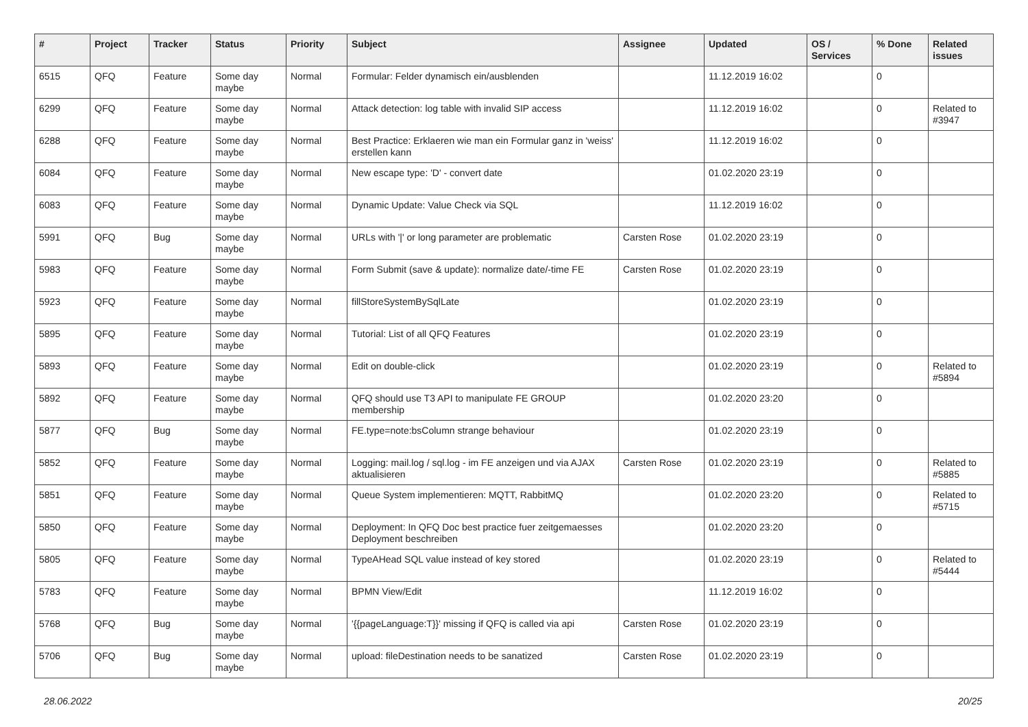| # | Project | Tracker | Status | Priority | Subject | Assignee | Updated | OS / Services | % Done | Related issues |
| --- | --- | --- | --- | --- | --- | --- | --- | --- | --- | --- |
| 6515 | QFQ | Feature | Some day maybe | Normal | Formular: Felder dynamisch ein/ausblenden | | 11.12.2019 16:02 | | 0 | |
| 6299 | QFQ | Feature | Some day maybe | Normal | Attack detection: log table with invalid SIP access | | 11.12.2019 16:02 | | 0 | Related to #3947 |
| 6288 | QFQ | Feature | Some day maybe | Normal | Best Practice: Erklaeren wie man ein Formular ganz in 'weiss' erstellen kann | | 11.12.2019 16:02 | | 0 | |
| 6084 | QFQ | Feature | Some day maybe | Normal | New escape type: 'D' - convert date | | 01.02.2020 23:19 | | 0 | |
| 6083 | QFQ | Feature | Some day maybe | Normal | Dynamic Update: Value Check via SQL | | 11.12.2019 16:02 | | 0 | |
| 5991 | QFQ | Bug | Some day maybe | Normal | URLs with '/' or long parameter are problematic | Carsten Rose | 01.02.2020 23:19 | | 0 | |
| 5983 | QFQ | Feature | Some day maybe | Normal | Form Submit (save & update): normalize date/-time FE | Carsten Rose | 01.02.2020 23:19 | | 0 | |
| 5923 | QFQ | Feature | Some day maybe | Normal | fillStoreSystemBySqlLate | | 01.02.2020 23:19 | | 0 | |
| 5895 | QFQ | Feature | Some day maybe | Normal | Tutorial: List of all QFQ Features | | 01.02.2020 23:19 | | 0 | |
| 5893 | QFQ | Feature | Some day maybe | Normal | Edit on double-click | | 01.02.2020 23:19 | | 0 | Related to #5894 |
| 5892 | QFQ | Feature | Some day maybe | Normal | QFQ should use T3 API to manipulate FE GROUP membership | | 01.02.2020 23:20 | | 0 | |
| 5877 | QFQ | Bug | Some day maybe | Normal | FE.type=note:bsColumn strange behaviour | | 01.02.2020 23:19 | | 0 | |
| 5852 | QFQ | Feature | Some day maybe | Normal | Logging: mail.log / sql.log - im FE anzeigen und via AJAX aktualisieren | Carsten Rose | 01.02.2020 23:19 | | 0 | Related to #5885 |
| 5851 | QFQ | Feature | Some day maybe | Normal | Queue System implementieren: MQTT, RabbitMQ | | 01.02.2020 23:20 | | 0 | Related to #5715 |
| 5850 | QFQ | Feature | Some day maybe | Normal | Deployment: In QFQ Doc best practice fuer zeitgemaesses Deployment beschreiben | | 01.02.2020 23:20 | | 0 | |
| 5805 | QFQ | Feature | Some day maybe | Normal | TypeAHead SQL value instead of key stored | | 01.02.2020 23:19 | | 0 | Related to #5444 |
| 5783 | QFQ | Feature | Some day maybe | Normal | BPMN View/Edit | | 11.12.2019 16:02 | | 0 | |
| 5768 | QFQ | Bug | Some day maybe | Normal | '{{pageLanguage:T}}' missing if QFQ is called via api | Carsten Rose | 01.02.2020 23:19 | | 0 | |
| 5706 | QFQ | Bug | Some day maybe | Normal | upload: fileDestination needs to be sanatized | Carsten Rose | 01.02.2020 23:19 | | 0 | |
28.06.2022 20/25